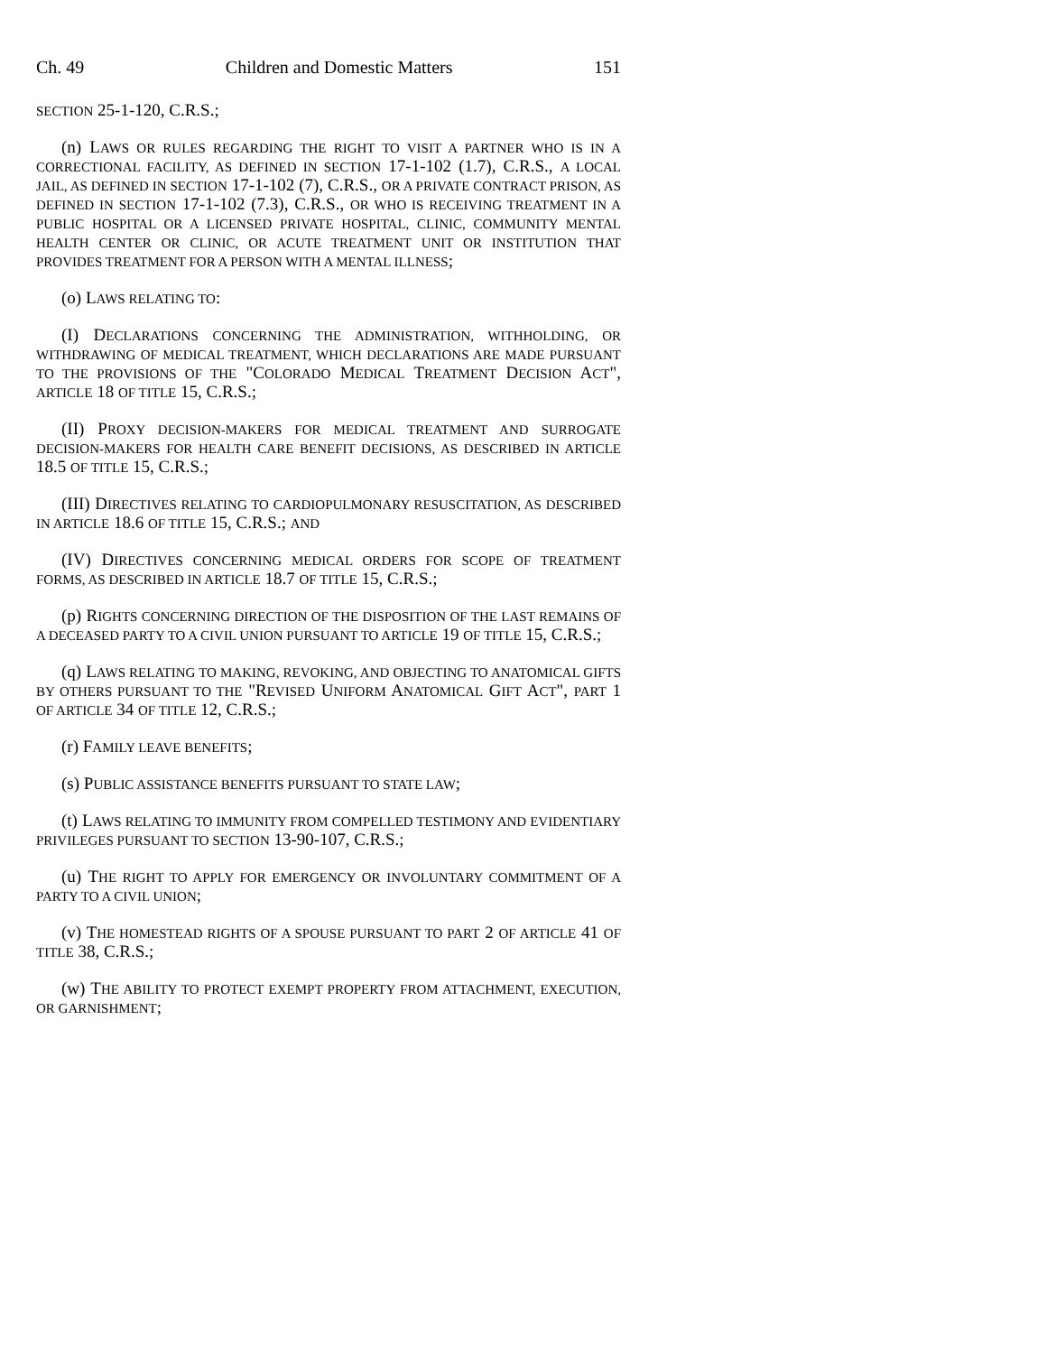Ch. 49 Children and Domestic Matters 151
SECTION 25-1-120, C.R.S.;
(n) LAWS OR RULES REGARDING THE RIGHT TO VISIT A PARTNER WHO IS IN A CORRECTIONAL FACILITY, AS DEFINED IN SECTION 17-1-102 (1.7), C.R.S., A LOCAL JAIL, AS DEFINED IN SECTION 17-1-102 (7), C.R.S., OR A PRIVATE CONTRACT PRISON, AS DEFINED IN SECTION 17-1-102 (7.3), C.R.S., OR WHO IS RECEIVING TREATMENT IN A PUBLIC HOSPITAL OR A LICENSED PRIVATE HOSPITAL, CLINIC, COMMUNITY MENTAL HEALTH CENTER OR CLINIC, OR ACUTE TREATMENT UNIT OR INSTITUTION THAT PROVIDES TREATMENT FOR A PERSON WITH A MENTAL ILLNESS;
(o) LAWS RELATING TO:
(I) DECLARATIONS CONCERNING THE ADMINISTRATION, WITHHOLDING, OR WITHDRAWING OF MEDICAL TREATMENT, WHICH DECLARATIONS ARE MADE PURSUANT TO THE PROVISIONS OF THE "COLORADO MEDICAL TREATMENT DECISION ACT", ARTICLE 18 OF TITLE 15, C.R.S.;
(II) PROXY DECISION-MAKERS FOR MEDICAL TREATMENT AND SURROGATE DECISION-MAKERS FOR HEALTH CARE BENEFIT DECISIONS, AS DESCRIBED IN ARTICLE 18.5 OF TITLE 15, C.R.S.;
(III) DIRECTIVES RELATING TO CARDIOPULMONARY RESUSCITATION, AS DESCRIBED IN ARTICLE 18.6 OF TITLE 15, C.R.S.; AND
(IV) DIRECTIVES CONCERNING MEDICAL ORDERS FOR SCOPE OF TREATMENT FORMS, AS DESCRIBED IN ARTICLE 18.7 OF TITLE 15, C.R.S.;
(p) RIGHTS CONCERNING DIRECTION OF THE DISPOSITION OF THE LAST REMAINS OF A DECEASED PARTY TO A CIVIL UNION PURSUANT TO ARTICLE 19 OF TITLE 15, C.R.S.;
(q) LAWS RELATING TO MAKING, REVOKING, AND OBJECTING TO ANATOMICAL GIFTS BY OTHERS PURSUANT TO THE "REVISED UNIFORM ANATOMICAL GIFT ACT", PART 1 OF ARTICLE 34 OF TITLE 12, C.R.S.;
(r) FAMILY LEAVE BENEFITS;
(s) PUBLIC ASSISTANCE BENEFITS PURSUANT TO STATE LAW;
(t) LAWS RELATING TO IMMUNITY FROM COMPELLED TESTIMONY AND EVIDENTIARY PRIVILEGES PURSUANT TO SECTION 13-90-107, C.R.S.;
(u) THE RIGHT TO APPLY FOR EMERGENCY OR INVOLUNTARY COMMITMENT OF A PARTY TO A CIVIL UNION;
(v) THE HOMESTEAD RIGHTS OF A SPOUSE PURSUANT TO PART 2 OF ARTICLE 41 OF TITLE 38, C.R.S.;
(w) THE ABILITY TO PROTECT EXEMPT PROPERTY FROM ATTACHMENT, EXECUTION, OR GARNISHMENT;